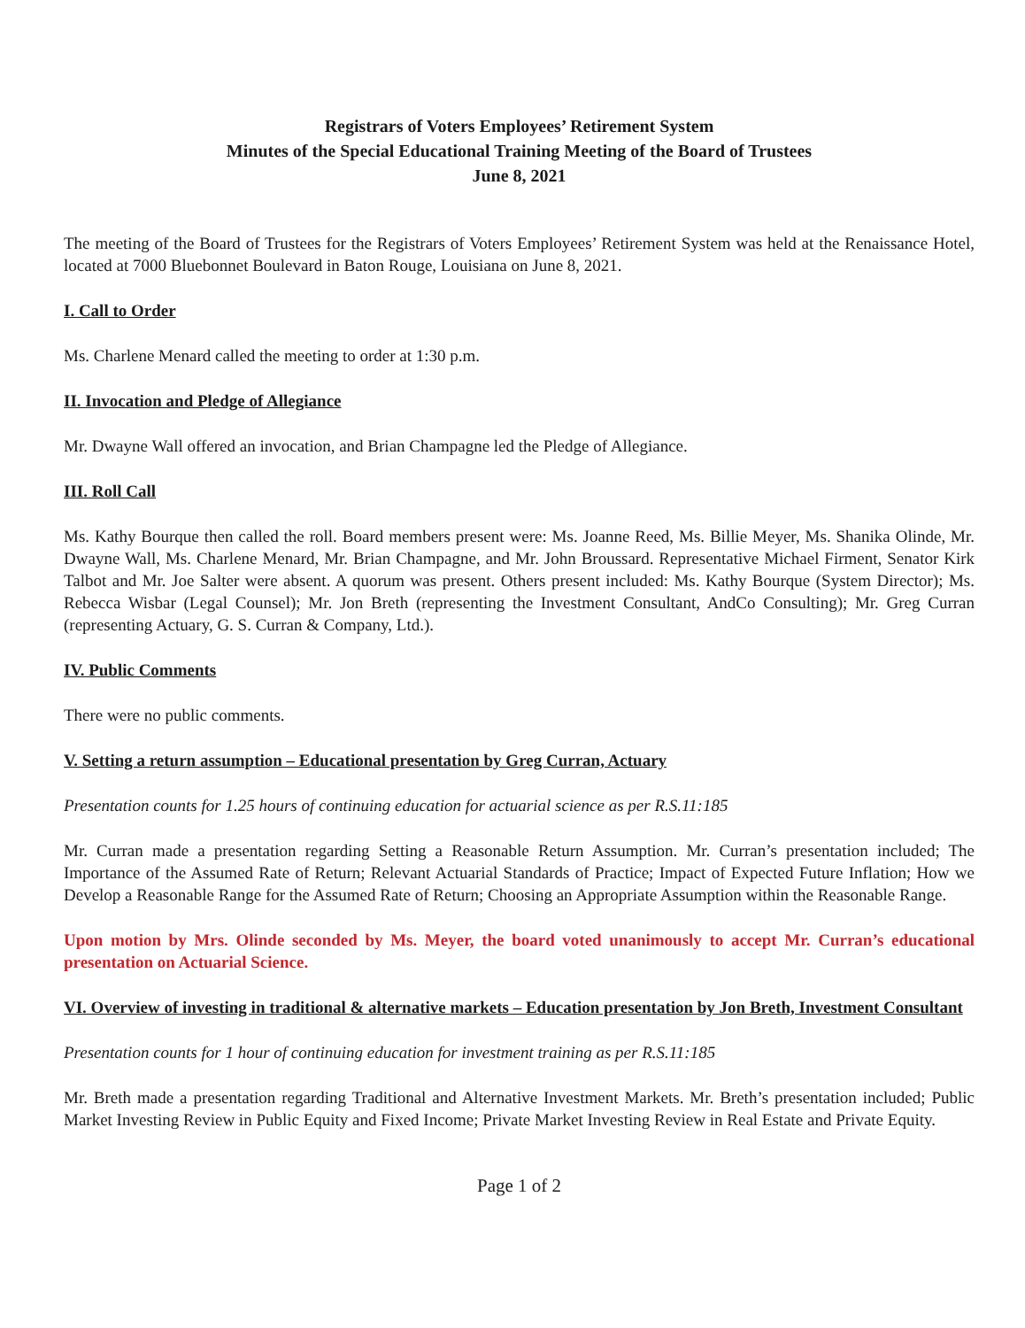Registrars of Voters Employees’ Retirement System
Minutes of the Special Educational Training Meeting of the Board of Trustees
June 8, 2021
The meeting of the Board of Trustees for the Registrars of Voters Employees’ Retirement System was held at the Renaissance Hotel, located at 7000 Bluebonnet Boulevard in Baton Rouge, Louisiana on June 8, 2021.
I. Call to Order
Ms. Charlene Menard called the meeting to order at 1:30 p.m.
II. Invocation and Pledge of Allegiance
Mr. Dwayne Wall offered an invocation, and Brian Champagne led the Pledge of Allegiance.
III. Roll Call
Ms. Kathy Bourque then called the roll. Board members present were: Ms. Joanne Reed, Ms. Billie Meyer, Ms. Shanika Olinde, Mr. Dwayne Wall, Ms. Charlene Menard, Mr. Brian Champagne, and Mr. John Broussard. Representative Michael Firment, Senator Kirk Talbot and Mr. Joe Salter were absent. A quorum was present. Others present included: Ms. Kathy Bourque (System Director); Ms. Rebecca Wisbar (Legal Counsel); Mr. Jon Breth (representing the Investment Consultant, AndCo Consulting); Mr. Greg Curran (representing Actuary, G. S. Curran & Company, Ltd.).
IV. Public Comments
There were no public comments.
V. Setting a return assumption – Educational presentation by Greg Curran, Actuary
Presentation counts for 1.25 hours of continuing education for actuarial science as per R.S.11:185
Mr. Curran made a presentation regarding Setting a Reasonable Return Assumption. Mr. Curran’s presentation included; The Importance of the Assumed Rate of Return; Relevant Actuarial Standards of Practice; Impact of Expected Future Inflation; How we Develop a Reasonable Range for the Assumed Rate of Return; Choosing an Appropriate Assumption within the Reasonable Range.
Upon motion by Mrs. Olinde seconded by Ms. Meyer, the board voted unanimously to accept Mr. Curran’s educational presentation on Actuarial Science.
VI. Overview of investing in traditional & alternative markets – Education presentation by Jon Breth, Investment Consultant
Presentation counts for 1 hour of continuing education for investment training as per R.S.11:185
Mr. Breth made a presentation regarding Traditional and Alternative Investment Markets. Mr. Breth’s presentation included; Public Market Investing Review in Public Equity and Fixed Income; Private Market Investing Review in Real Estate and Private Equity.
Page 1 of 2